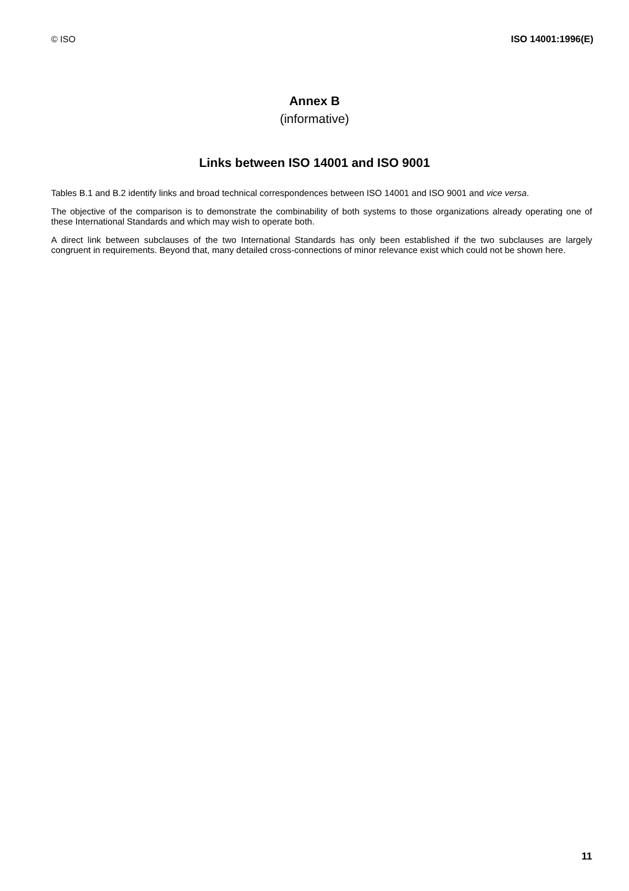© ISO ISO 14001:1996(E)
Annex B
(informative)
Links between ISO 14001 and ISO 9001
Tables B.1 and B.2 identify links and broad technical correspondences between ISO 14001 and ISO 9001 and vice versa.
The objective of the comparison is to demonstrate the combinability of both systems to those organizations already operating one of these International Standards and which may wish to operate both.
A direct link between subclauses of the two International Standards has only been established if the two subclauses are largely congruent in requirements. Beyond that, many detailed cross-connections of minor relevance exist which could not be shown here.
11